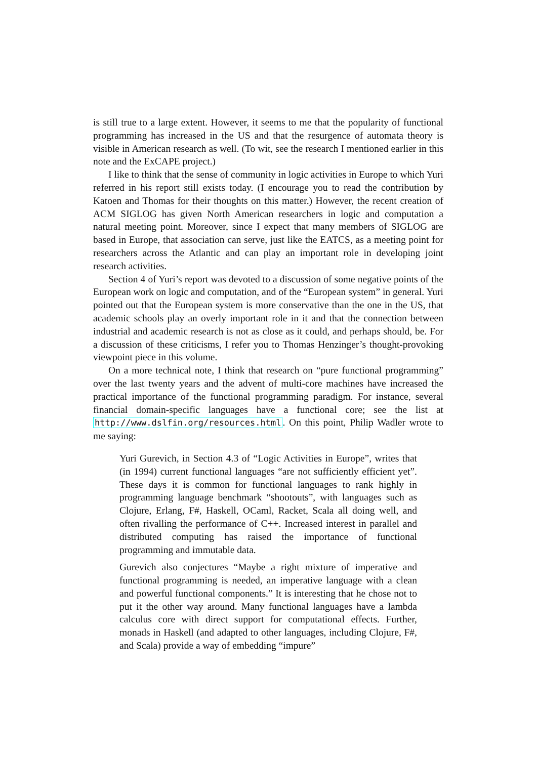is still true to a large extent. However, it seems to me that the popularity of functional programming has increased in the US and that the resurgence of automata theory is visible in American research as well. (To wit, see the research I mentioned earlier in this note and the ExCAPE project.)
I like to think that the sense of community in logic activities in Europe to which Yuri referred in his report still exists today. (I encourage you to read the contribution by Katoen and Thomas for their thoughts on this matter.) However, the recent creation of ACM SIGLOG has given North American researchers in logic and computation a natural meeting point. Moreover, since I expect that many members of SIGLOG are based in Europe, that association can serve, just like the EATCS, as a meeting point for researchers across the Atlantic and can play an important role in developing joint research activities.
Section 4 of Yuri’s report was devoted to a discussion of some negative points of the European work on logic and computation, and of the “European system” in general. Yuri pointed out that the European system is more conservative than the one in the US, that academic schools play an overly important role in it and that the connection between industrial and academic research is not as close as it could, and perhaps should, be. For a discussion of these criticisms, I refer you to Thomas Henzinger’s thought-provoking viewpoint piece in this volume.
On a more technical note, I think that research on “pure functional programming” over the last twenty years and the advent of multi-core machines have increased the practical importance of the functional programming paradigm. For instance, several financial domain-specific languages have a functional core; see the list at http://www.dslfin.org/resources.html. On this point, Philip Wadler wrote to me saying:
Yuri Gurevich, in Section 4.3 of “Logic Activities in Europe”, writes that (in 1994) current functional languages “are not sufficiently efficient yet”. These days it is common for functional languages to rank highly in programming language benchmark “shootouts”, with languages such as Clojure, Erlang, F#, Haskell, OCaml, Racket, Scala all doing well, and often rivalling the performance of C++. Increased interest in parallel and distributed computing has raised the importance of functional programming and immutable data.
Gurevich also conjectures “Maybe a right mixture of imperative and functional programming is needed, an imperative language with a clean and powerful functional components.” It is interesting that he chose not to put it the other way around. Many functional languages have a lambda calculus core with direct support for computational effects. Further, monads in Haskell (and adapted to other languages, including Clojure, F#, and Scala) provide a way of embedding “impure”